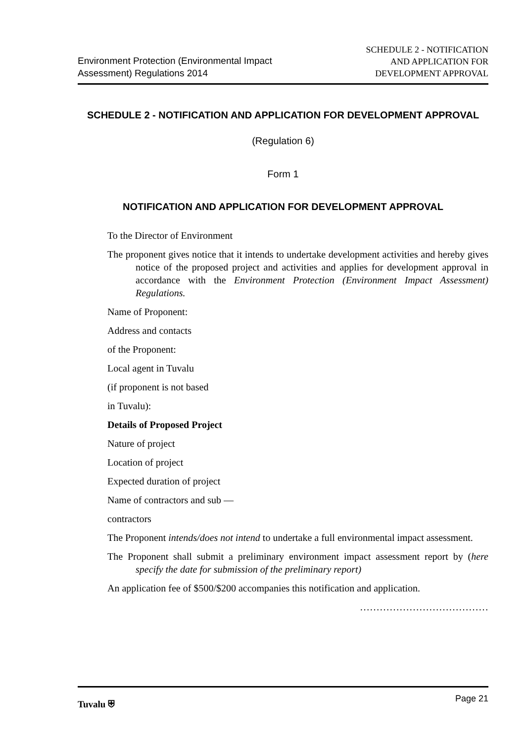Environment Protection (Environmental Impact
Assessment) Regulations 2014
SCHEDULE 2 - NOTIFICATION
AND APPLICATION FOR
DEVELOPMENT APPROVAL
SCHEDULE 2 - NOTIFICATION AND APPLICATION FOR DEVELOPMENT APPROVAL
(Regulation 6)
Form 1
NOTIFICATION AND APPLICATION FOR DEVELOPMENT APPROVAL
To the Director of Environment
The proponent gives notice that it intends to undertake development activities and hereby gives notice of the proposed project and activities and applies for development approval in accordance with the Environment Protection (Environment Impact Assessment) Regulations.
Name of Proponent:
Address and contacts
of the Proponent:
Local agent in Tuvalu
(if proponent is not based
in Tuvalu):
Details of Proposed Project
Nature of project
Location of project
Expected duration of project
Name of contractors and sub —
contractors
The Proponent intends/does not intend to undertake a full environmental impact assessment.
The Proponent shall submit a preliminary environment impact assessment report by (here specify the date for submission of the preliminary report)
An application fee of $500/$200 accompanies this notification and application.
…………………………………
Tuvalu ⛨ Page 21